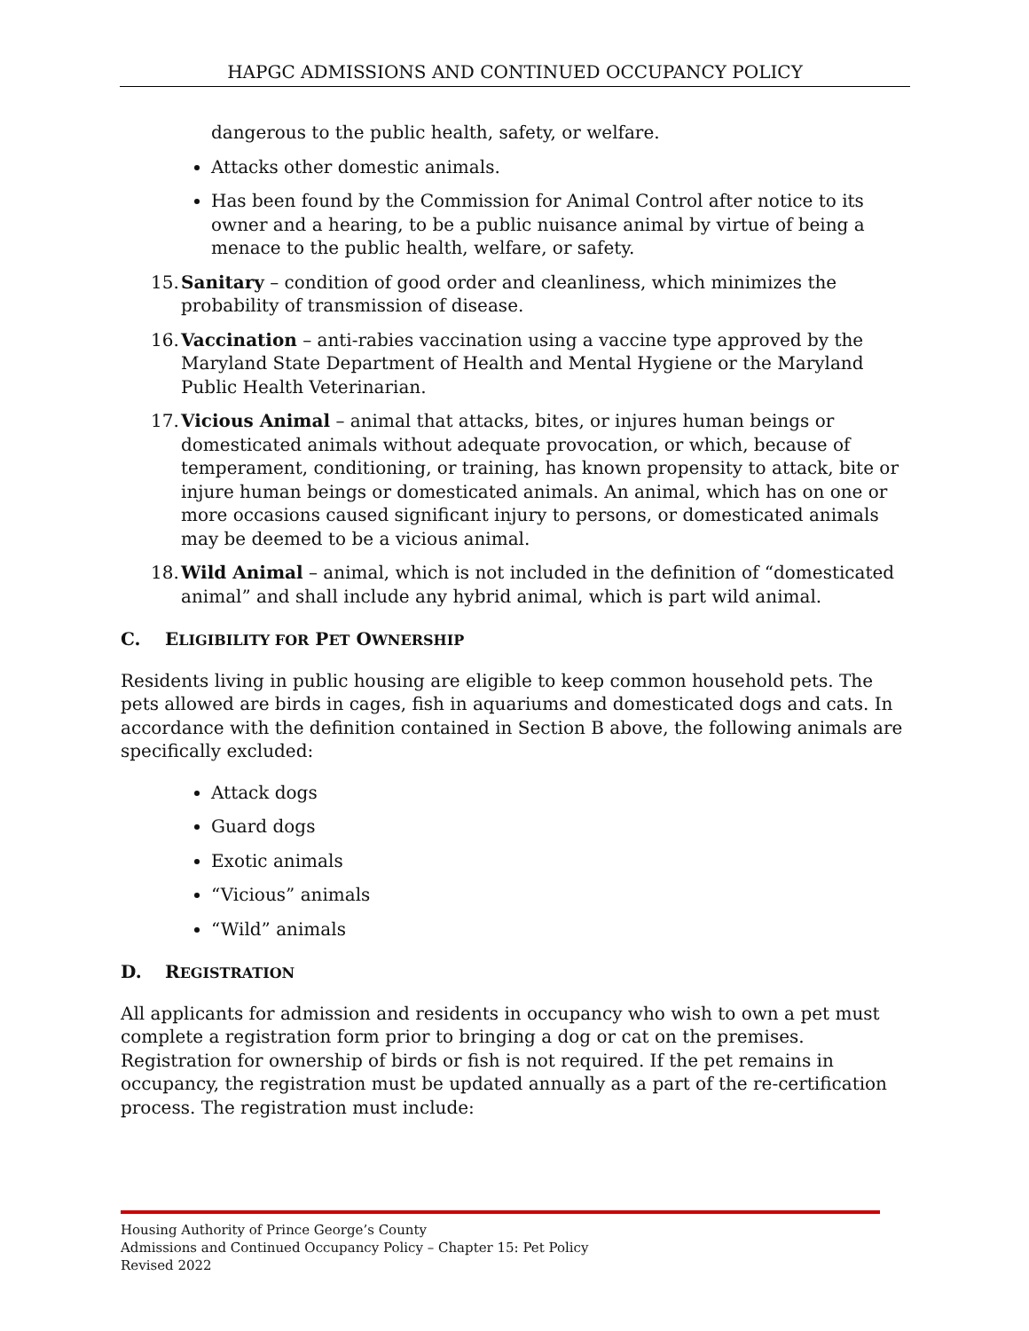HAPGC ADMISSIONS AND CONTINUED OCCUPANCY POLICY
dangerous to the public health, safety, or welfare.
Attacks other domestic animals.
Has been found by the Commission for Animal Control after notice to its owner and a hearing, to be a public nuisance animal by virtue of being a menace to the public health, welfare, or safety.
15. Sanitary – condition of good order and cleanliness, which minimizes the probability of transmission of disease.
16. Vaccination – anti-rabies vaccination using a vaccine type approved by the Maryland State Department of Health and Mental Hygiene or the Maryland Public Health Veterinarian.
17. Vicious Animal – animal that attacks, bites, or injures human beings or domesticated animals without adequate provocation, or which, because of temperament, conditioning, or training, has known propensity to attack, bite or injure human beings or domesticated animals. An animal, which has on one or more occasions caused significant injury to persons, or domesticated animals may be deemed to be a vicious animal.
18. Wild Animal – animal, which is not included in the definition of “domesticated animal” and shall include any hybrid animal, which is part wild animal.
C. ELIGIBILITY FOR PET OWNERSHIP
Residents living in public housing are eligible to keep common household pets. The pets allowed are birds in cages, fish in aquariums and domesticated dogs and cats. In accordance with the definition contained in Section B above, the following animals are specifically excluded:
Attack dogs
Guard dogs
Exotic animals
“Vicious” animals
“Wild” animals
D. REGISTRATION
All applicants for admission and residents in occupancy who wish to own a pet must complete a registration form prior to bringing a dog or cat on the premises. Registration for ownership of birds or fish is not required. If the pet remains in occupancy, the registration must be updated annually as a part of the re-certification process. The registration must include:
Housing Authority of Prince George’s County
Admissions and Continued Occupancy Policy – Chapter 15: Pet Policy
Revised 2022